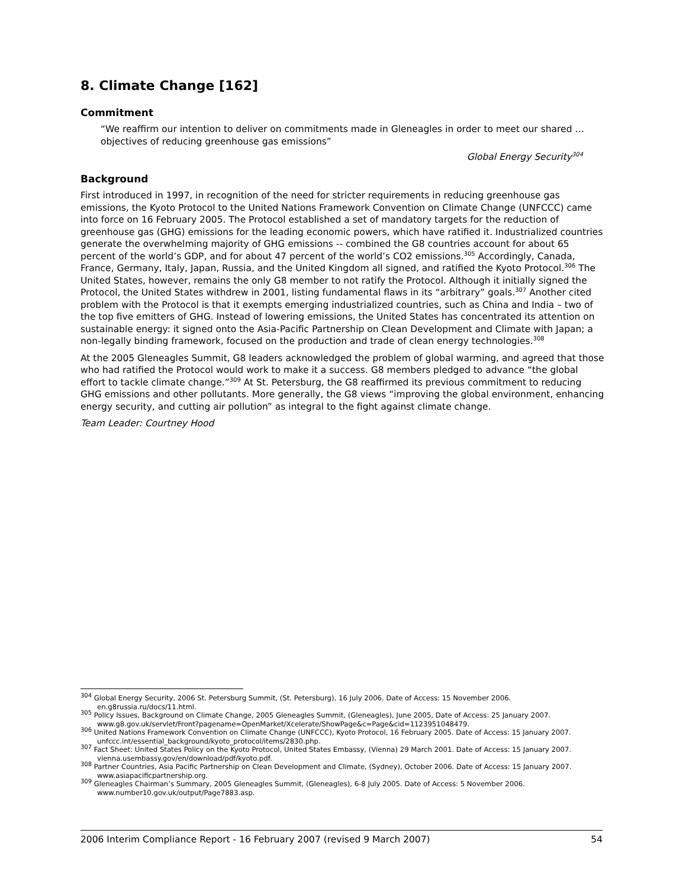8. Climate Change [162]
Commitment
“We reaffirm our intention to deliver on commitments made in Gleneagles in order to meet our shared … objectives of reducing greenhouse gas emissions”
Global Energy Security<sup>304</sup>
Background
First introduced in 1997, in recognition of the need for stricter requirements in reducing greenhouse gas emissions, the Kyoto Protocol to the United Nations Framework Convention on Climate Change (UNFCCC) came into force on 16 February 2005. The Protocol established a set of mandatory targets for the reduction of greenhouse gas (GHG) emissions for the leading economic powers, which have ratified it. Industrialized countries generate the overwhelming majority of GHG emissions -- combined the G8 countries account for about 65 percent of the world’s GDP, and for about 47 percent of the world’s CO2 emissions.<sup>305</sup> Accordingly, Canada, France, Germany, Italy, Japan, Russia, and the United Kingdom all signed, and ratified the Kyoto Protocol.<sup>306</sup> The United States, however, remains the only G8 member to not ratify the Protocol. Although it initially signed the Protocol, the United States withdrew in 2001, listing fundamental flaws in its “arbitrary” goals.<sup>307</sup> Another cited problem with the Protocol is that it exempts emerging industrialized countries, such as China and India – two of the top five emitters of GHG. Instead of lowering emissions, the United States has concentrated its attention on sustainable energy: it signed onto the Asia-Pacific Partnership on Clean Development and Climate with Japan; a non-legally binding framework, focused on the production and trade of clean energy technologies.<sup>308</sup>
At the 2005 Gleneagles Summit, G8 leaders acknowledged the problem of global warming, and agreed that those who had ratified the Protocol would work to make it a success. G8 members pledged to advance “the global effort to tackle climate change.”<sup>309</sup> At St. Petersburg, the G8 reaffirmed its previous commitment to reducing GHG emissions and other pollutants. More generally, the G8 views “improving the global environment, enhancing energy security, and cutting air pollution” as integral to the fight against climate change.
Team Leader: Courtney Hood
<sup>304</sup> Global Energy Security, 2006 St. Petersburg Summit, (St. Petersburg), 16 July 2006. Date of Access: 15 November 2006. en.g8russia.ru/docs/11.html.
<sup>305</sup> Policy Issues, Background on Climate Change, 2005 Gleneagles Summit, (Gleneagles), June 2005, Date of Access: 25 January 2007. www.g8.gov.uk/servlet/Front?pagename=OpenMarket/Xcelerate/ShowPage&c=Page&cid=1123951048479.
<sup>306</sup> United Nations Framework Convention on Climate Change (UNFCCC), Kyoto Protocol, 16 February 2005. Date of Access: 15 January 2007. unfccc.int/essential_background/kyoto_protocol/items/2830.php.
<sup>307</sup> Fact Sheet: United States Policy on the Kyoto Protocol, United States Embassy, (Vienna) 29 March 2001. Date of Access: 15 January 2007. vienna.usembassy.gov/en/download/pdf/kyoto.pdf.
<sup>308</sup> Partner Countries, Asia Pacific Partnership on Clean Development and Climate, (Sydney), October 2006. Date of Access: 15 January 2007. www.asiapacificpartnership.org.
<sup>309</sup> Gleneagles Chairman’s Summary, 2005 Gleneagles Summit, (Gleneagles), 6-8 July 2005. Date of Access: 5 November 2006. www.number10.gov.uk/output/Page7883.asp.
2006 Interim Compliance Report - 16 February 2007 (revised 9 March 2007) 54